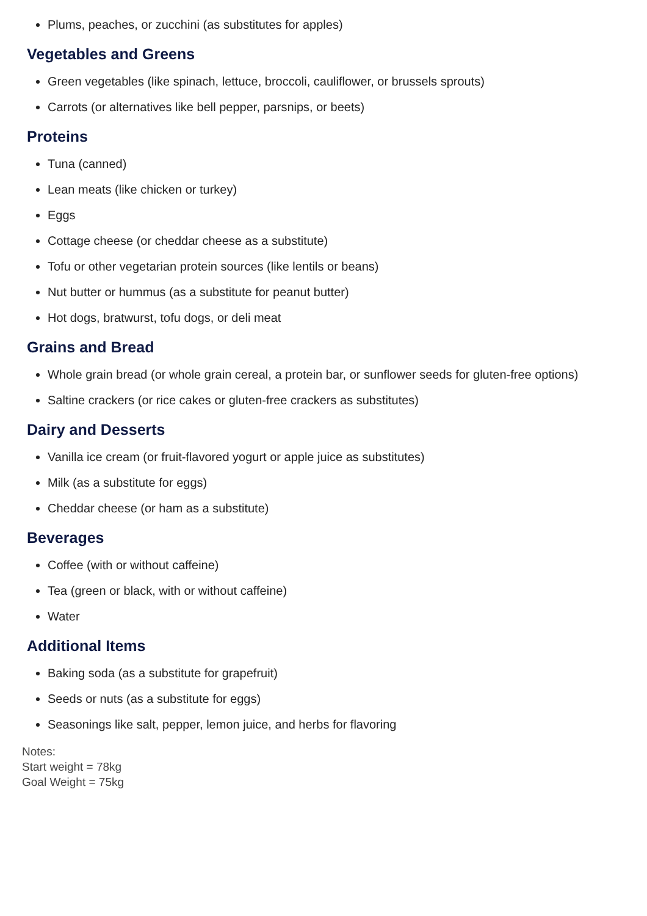Plums, peaches, or zucchini (as substitutes for apples)
Vegetables and Greens
Green vegetables (like spinach, lettuce, broccoli, cauliflower, or brussels sprouts)
Carrots (or alternatives like bell pepper, parsnips, or beets)
Proteins
Tuna (canned)
Lean meats (like chicken or turkey)
Eggs
Cottage cheese (or cheddar cheese as a substitute)
Tofu or other vegetarian protein sources (like lentils or beans)
Nut butter or hummus (as a substitute for peanut butter)
Hot dogs, bratwurst, tofu dogs, or deli meat
Grains and Bread
Whole grain bread (or whole grain cereal, a protein bar, or sunflower seeds for gluten-free options)
Saltine crackers (or rice cakes or gluten-free crackers as substitutes)
Dairy and Desserts
Vanilla ice cream (or fruit-flavored yogurt or apple juice as substitutes)
Milk (as a substitute for eggs)
Cheddar cheese (or ham as a substitute)
Beverages
Coffee (with or without caffeine)
Tea (green or black, with or without caffeine)
Water
Additional Items
Baking soda (as a substitute for grapefruit)
Seeds or nuts (as a substitute for eggs)
Seasonings like salt, pepper, lemon juice, and herbs for flavoring
Notes:
Start weight = 78kg
Goal Weight = 75kg